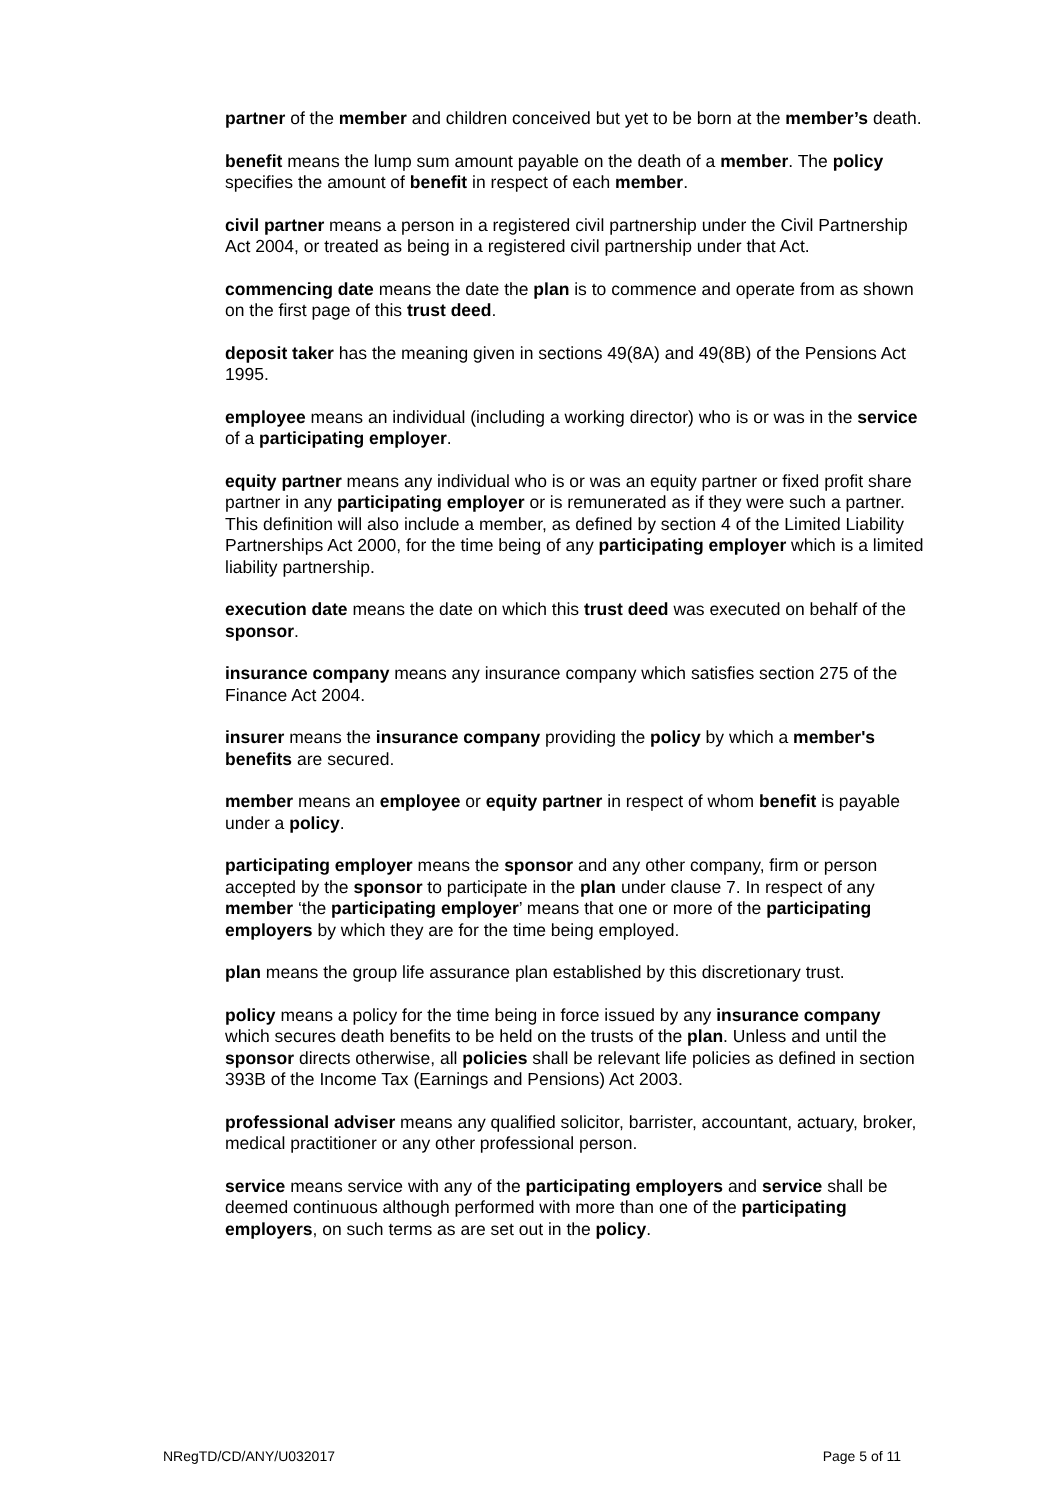partner of the member and children conceived but yet to be born at the member’s death.
benefit means the lump sum amount payable on the death of a member. The policy specifies the amount of benefit in respect of each member.
civil partner means a person in a registered civil partnership under the Civil Partnership Act 2004, or treated as being in a registered civil partnership under that Act.
commencing date means the date the plan is to commence and operate from as shown on the first page of this trust deed.
deposit taker has the meaning given in sections 49(8A) and 49(8B) of the Pensions Act 1995.
employee means an individual (including a working director) who is or was in the service of a participating employer.
equity partner means any individual who is or was an equity partner or fixed profit share partner in any participating employer or is remunerated as if they were such a partner. This definition will also include a member, as defined by section 4 of the Limited Liability Partnerships Act 2000, for the time being of any participating employer which is a limited liability partnership.
execution date means the date on which this trust deed was executed on behalf of the sponsor.
insurance company means any insurance company which satisfies section 275 of the Finance Act 2004.
insurer means the insurance company providing the policy by which a member's benefits are secured.
member means an employee or equity partner in respect of whom benefit is payable under a policy.
participating employer means the sponsor and any other company, firm or person accepted by the sponsor to participate in the plan under clause 7. In respect of any member ‘the participating employer’ means that one or more of the participating employers by which they are for the time being employed.
plan means the group life assurance plan established by this discretionary trust.
policy means a policy for the time being in force issued by any insurance company which secures death benefits to be held on the trusts of the plan. Unless and until the sponsor directs otherwise, all policies shall be relevant life policies as defined in section 393B of the Income Tax (Earnings and Pensions) Act 2003.
professional adviser means any qualified solicitor, barrister, accountant, actuary, broker, medical practitioner or any other professional person.
service means service with any of the participating employers and service shall be deemed continuous although performed with more than one of the participating employers, on such terms as are set out in the policy.
NRegTD/CD/ANY/U032017 Page 5 of 11